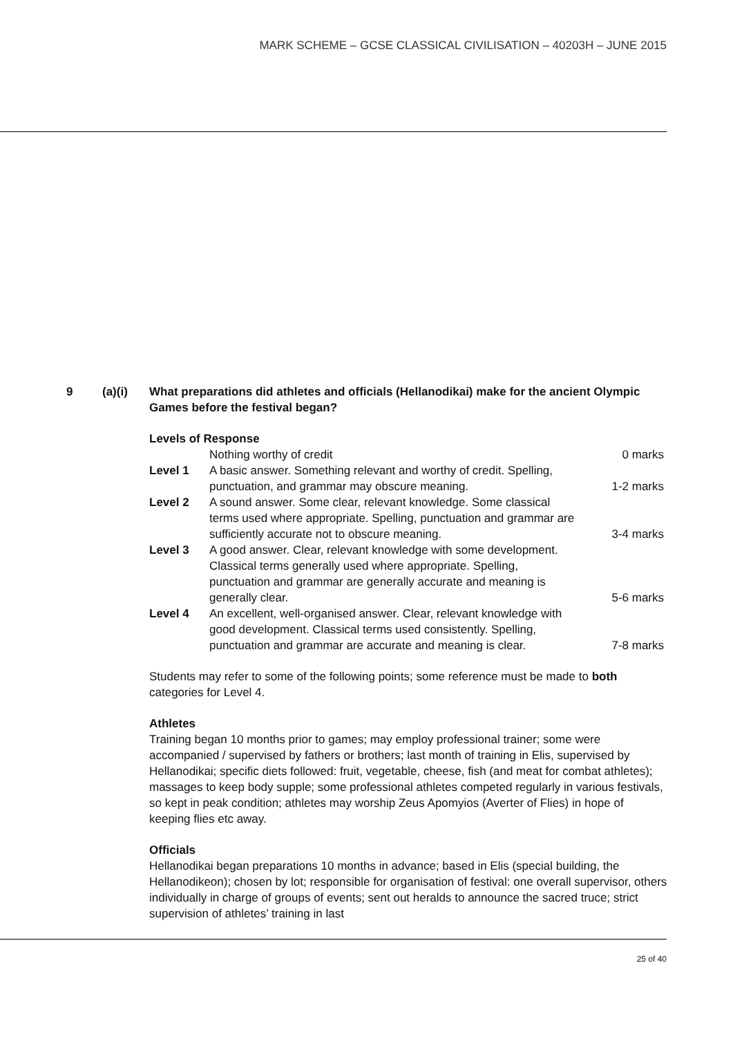MARK SCHEME – GCSE CLASSICAL CIVILISATION – 40203H – JUNE 2015
9 (a)(i) What preparations did athletes and officials (Hellanodikai) make for the ancient Olympic Games before the festival began?
Levels of Response
| | Nothing worthy of credit | 0 marks |
| Level 1 | A basic answer. Something relevant and worthy of credit. Spelling, punctuation, and grammar may obscure meaning. | 1-2 marks |
| Level 2 | A sound answer. Some clear, relevant knowledge. Some classical terms used where appropriate. Spelling, punctuation and grammar are sufficiently accurate not to obscure meaning. | 3-4 marks |
| Level 3 | A good answer. Clear, relevant knowledge with some development. Classical terms generally used where appropriate. Spelling, punctuation and grammar are generally accurate and meaning is generally clear. | 5-6 marks |
| Level 4 | An excellent, well-organised answer. Clear, relevant knowledge with good development. Classical terms used consistently. Spelling, punctuation and grammar are accurate and meaning is clear. | 7-8 marks |
Students may refer to some of the following points; some reference must be made to both categories for Level 4.
Athletes
Training began 10 months prior to games; may employ professional trainer; some were accompanied / supervised by fathers or brothers; last month of training in Elis, supervised by Hellanodikai; specific diets followed: fruit, vegetable, cheese, fish (and meat for combat athletes); massages to keep body supple; some professional athletes competed regularly in various festivals, so kept in peak condition; athletes may worship Zeus Apomyios (Averter of Flies) in hope of keeping flies etc away.
Officials
Hellanodikai began preparations 10 months in advance; based in Elis (special building, the Hellanodikeon); chosen by lot; responsible for organisation of festival: one overall supervisor, others individually in charge of groups of events; sent out heralds to announce the sacred truce; strict supervision of athletes’ training in last
25 of 40